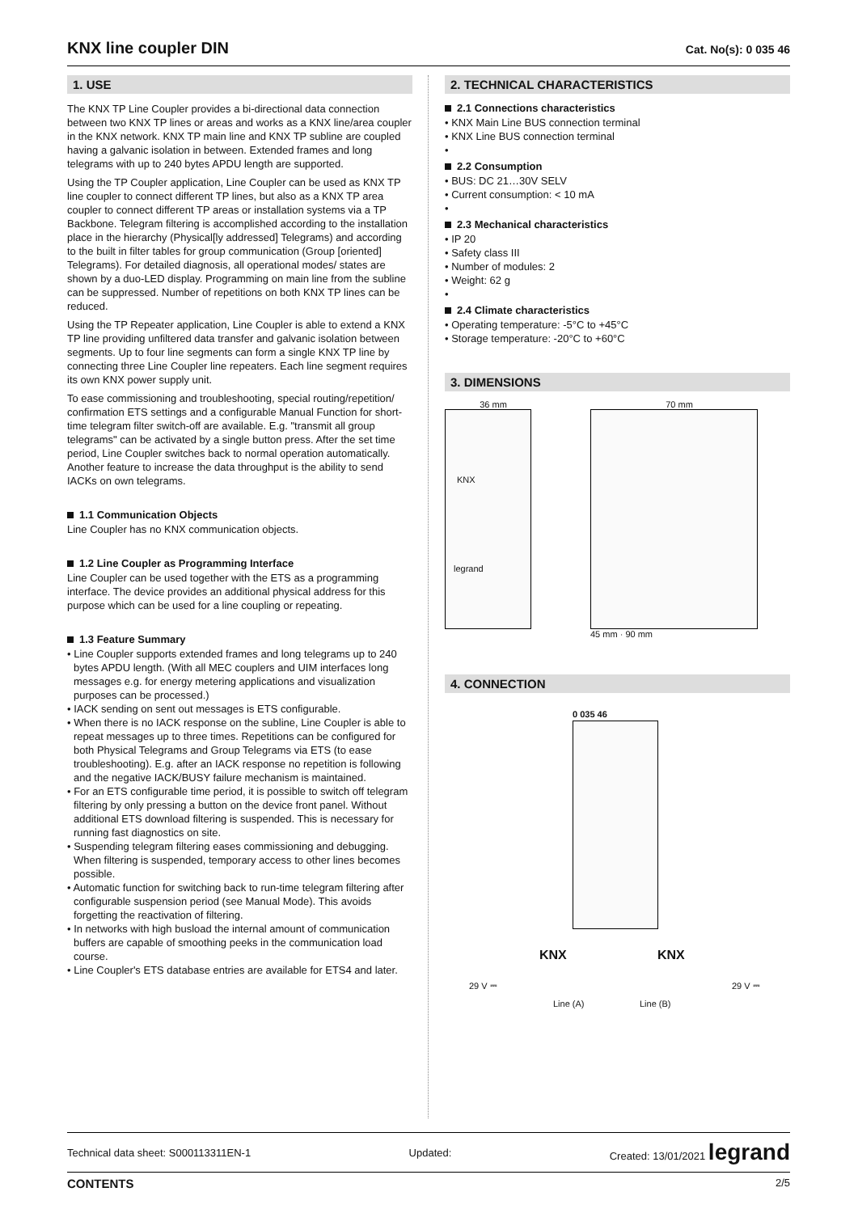KNX line coupler DIN
Cat. No(s): 0 035 46
1. USE
The KNX TP Line Coupler provides a bi-directional data connection between two KNX TP lines or areas and works as a KNX line/area coupler in the KNX network. KNX TP main line and KNX TP subline are coupled having a galvanic isolation in between. Extended frames and long telegrams with up to 240 bytes APDU length are supported.
Using the TP Coupler application, Line Coupler can be used as KNX TP line coupler to connect different TP lines, but also as a KNX TP area coupler to connect different TP areas or installation systems via a TP Backbone. Telegram filtering is accomplished according to the installation place in the hierarchy (Physical[ly addressed] Telegrams) and according to the built in filter tables for group communication (Group [oriented] Telegrams). For detailed diagnosis, all operational modes/ states are shown by a duo-LED display. Programming on main line from the subline can be suppressed. Number of repetitions on both KNX TP lines can be reduced.
Using the TP Repeater application, Line Coupler is able to extend a KNX TP line providing unfiltered data transfer and galvanic isolation between segments. Up to four line segments can form a single KNX TP line by connecting three Line Coupler line repeaters. Each line segment requires its own KNX power supply unit.
To ease commissioning and troubleshooting, special routing/repetition/ confirmation ETS settings and a configurable Manual Function for short-time telegram filter switch-off are available. E.g. "transmit all group telegrams" can be activated by a single button press. After the set time period, Line Coupler switches back to normal operation automatically. Another feature to increase the data throughput is the ability to send IACKs on own telegrams.
1.1 Communication Objects
Line Coupler has no KNX communication objects.
1.2 Line Coupler as Programming Interface
Line Coupler can be used together with the ETS as a programming interface. The device provides an additional physical address for this purpose which can be used for a line coupling or repeating.
1.3 Feature Summary
• Line Coupler supports extended frames and long telegrams up to 240 bytes APDU length. (With all MEC couplers and UIM interfaces long messages e.g. for energy metering applications and visualization purposes can be processed.)
• IACK sending on sent out messages is ETS configurable.
• When there is no IACK response on the subline, Line Coupler is able to repeat messages up to three times. Repetitions can be configured for both Physical Telegrams and Group Telegrams via ETS (to ease troubleshooting). E.g. after an IACK response no repetition is following and the negative IACK/BUSY failure mechanism is maintained.
• For an ETS configurable time period, it is possible to switch off telegram filtering by only pressing a button on the device front panel. Without additional ETS download filtering is suspended. This is necessary for running fast diagnostics on site.
• Suspending telegram filtering eases commissioning and debugging. When filtering is suspended, temporary access to other lines becomes possible.
• Automatic function for switching back to run-time telegram filtering after configurable suspension period (see Manual Mode). This avoids forgetting the reactivation of filtering.
• In networks with high busload the internal amount of communication buffers are capable of smoothing peeks in the communication load course.
• Line Coupler's ETS database entries are available for ETS4 and later.
2. TECHNICAL CHARACTERISTICS
2.1 Connections characteristics
• KNX Main Line BUS connection terminal
• KNX Line BUS connection terminal
•
2.2 Consumption
• BUS: DC 21…30V SELV
• Current consumption: < 10 mA
•
2.3 Mechanical characteristics
• IP 20
• Safety class III
• Number of modules: 2
• Weight: 62 g
•
2.4 Climate characteristics
• Operating temperature: -5°C to +45°C
• Storage temperature: -20°C to +60°C
3. DIMENSIONS
36 mm
KNX
legrand
70 mm
45 mm · 90 mm
4. CONNECTION
0 035 46
KNX KNX
29 V ⎓ 29 V ⎓
Line (A) Line (B)
Technical data sheet: S000113311EN-1 Updated: Created: 13/01/2021 legrand
CONTENTS 2/5